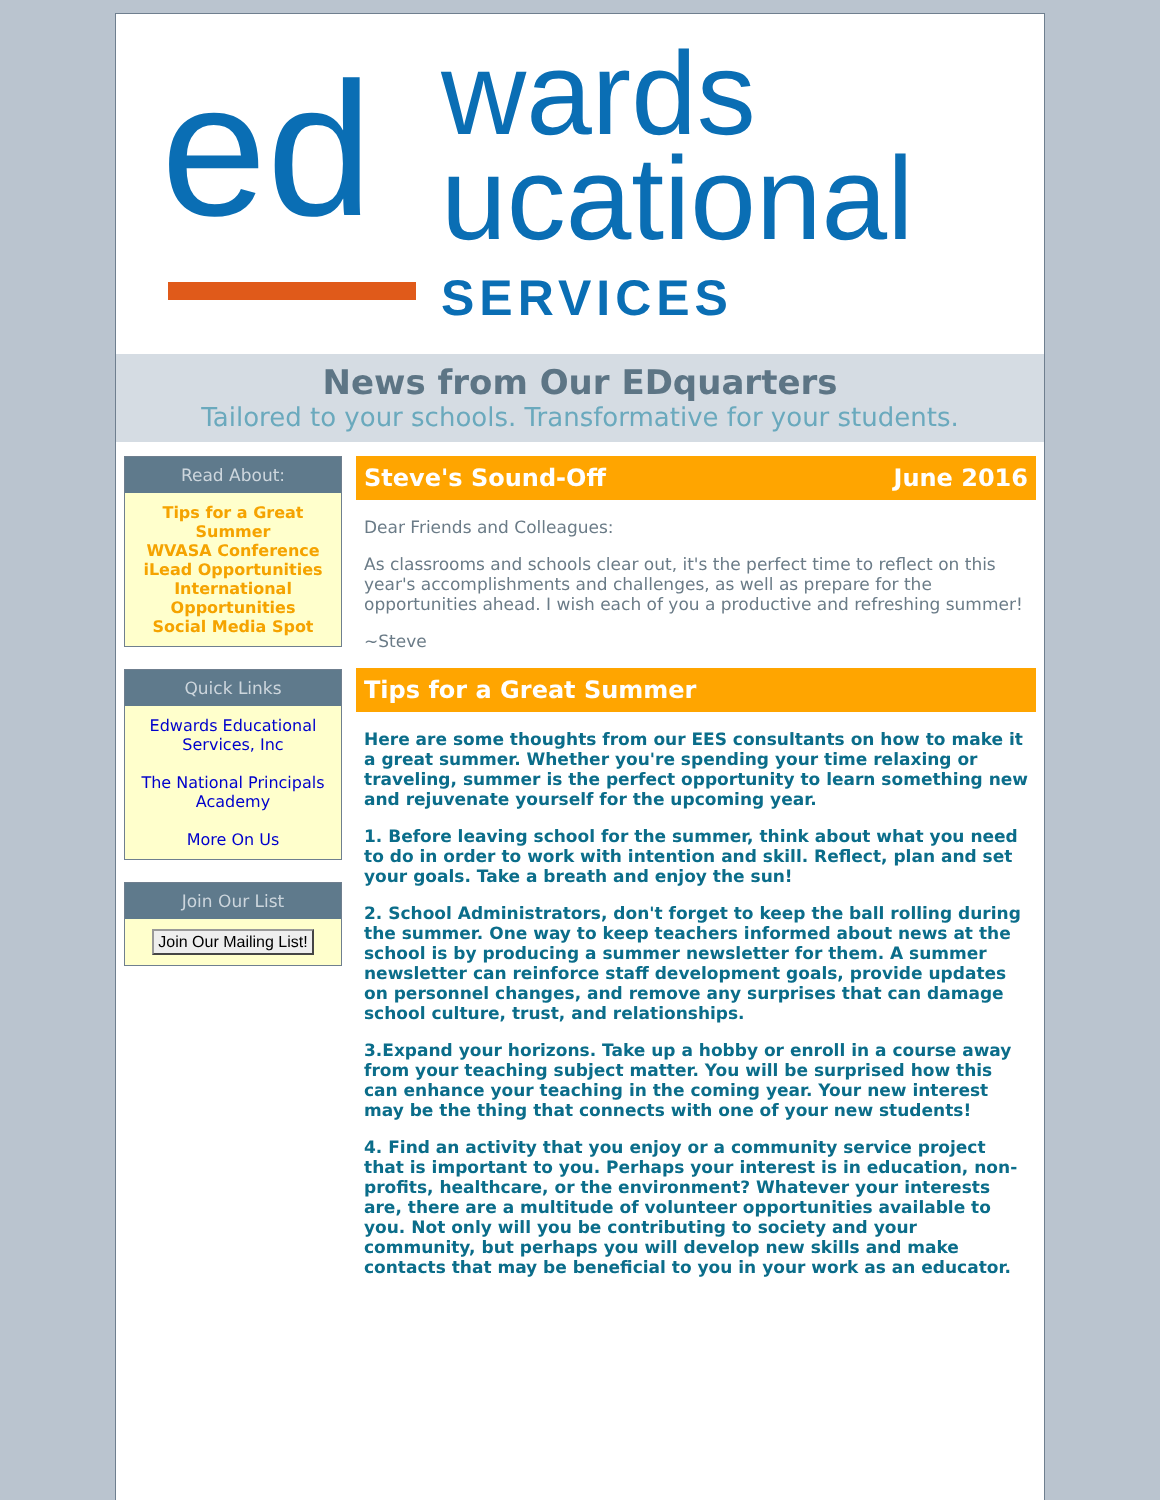ed wards
ucational
SERVICES
News from Our EDquarters
Tailored to your schools. Transformative for your students.
Read About:
Tips for a Great Summer
WVASA Conference
iLead Opportunities
International Opportunities
Social Media Spot
Quick Links
Edwards Educational Services, Inc
The National Principals Academy
More On Us
Join Our List
Join Our Mailing List!
Steve's Sound-Off June 2016
Dear Friends and Colleagues:
As classrooms and schools clear out, it's the perfect time to reflect on this year's accomplishments and challenges, as well as prepare for the opportunities ahead. I wish each of you a productive and refreshing summer!
~Steve
Tips for a Great Summer
Here are some thoughts from our EES consultants on how to make it a great summer. Whether you're spending your time relaxing or traveling, summer is the perfect opportunity to learn something new and rejuvenate yourself for the upcoming year.
1. Before leaving school for the summer, think about what you need to do in order to work with intention and skill. Reflect, plan and set your goals. Take a breath and enjoy the sun!
2. School Administrators, don't forget to keep the ball rolling during the summer. One way to keep teachers informed about news at the school is by producing a summer newsletter for them. A summer newsletter can reinforce staff development goals, provide updates on personnel changes, and remove any surprises that can damage school culture, trust, and relationships.
3.Expand your horizons. Take up a hobby or enroll in a course away from your teaching subject matter. You will be surprised how this can enhance your teaching in the coming year. Your new interest may be the thing that connects with one of your new students!
4. Find an activity that you enjoy or a community service project that is important to you. Perhaps your interest is in education, non- profits, healthcare, or the environment? Whatever your interests are, there are a multitude of volunteer opportunities available to you. Not only will you be contributing to society and your community, but perhaps you will develop new skills and make contacts that may be beneficial to you in your work as an educator.